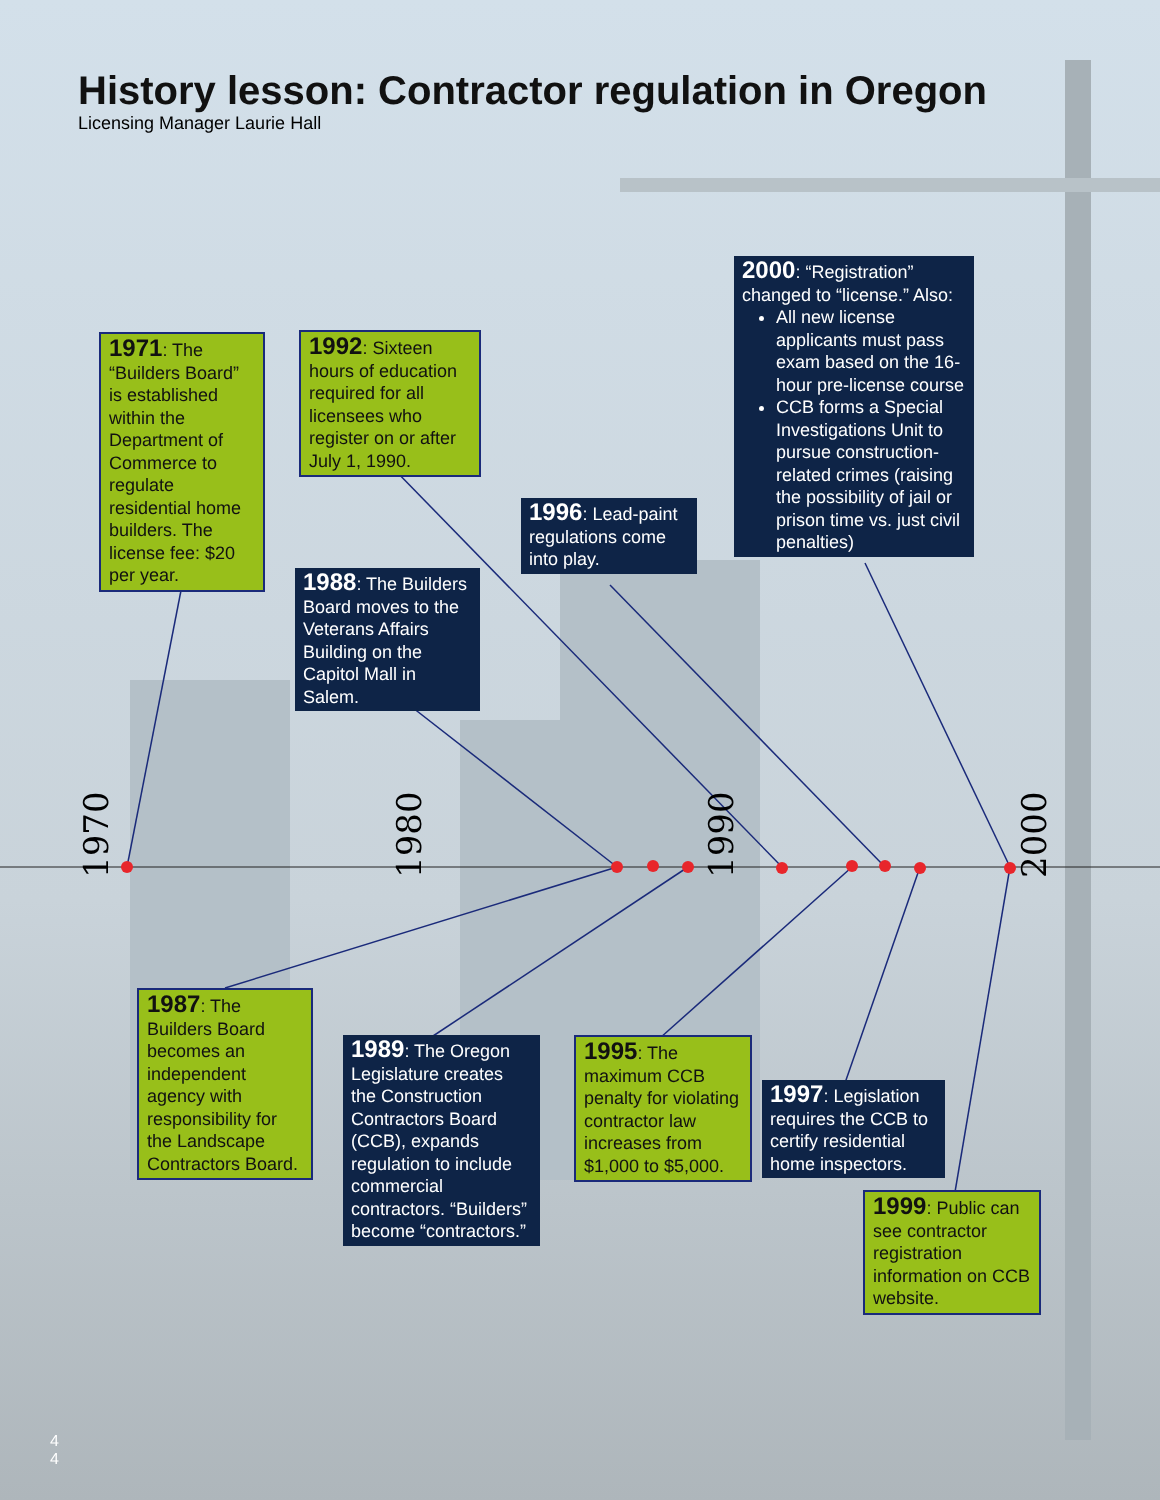1970
1980
1990
2000
History lesson: Contractor regulation in Oregon
Licensing Manager Laurie Hall
1971: The “Builders Board” is established within the Department of Commerce to regulate residential home builders. The license fee: $20 per year.
1992: Sixteen hours of education required for all licensees who register on or after July 1, 1990.
2000: “Registration” changed to “license.” Also:
All new license applicants must pass exam based on the 16-hour pre-license course
CCB forms a Special Investigations Unit to pursue construction-related crimes (raising the possibility of jail or prison time vs. just civil penalties)
1996: Lead-paint regulations come into play.
1988: The Builders Board moves to the Veterans Affairs Building on the Capitol Mall in Salem.
1987: The Builders Board becomes an independent agency with responsibility for the Landscape Contractors Board.
1989: The Oregon Legislature creates the Construction Contractors Board (CCB), expands regulation to include commercial contractors. “Builders” become “contractors.”
1995: The maximum CCB penalty for violating contractor law increases from $1,000 to $5,000.
1997: Legislation requires the CCB to certify residential home inspectors.
1999: Public can see contractor registration information on CCB website.
4
4